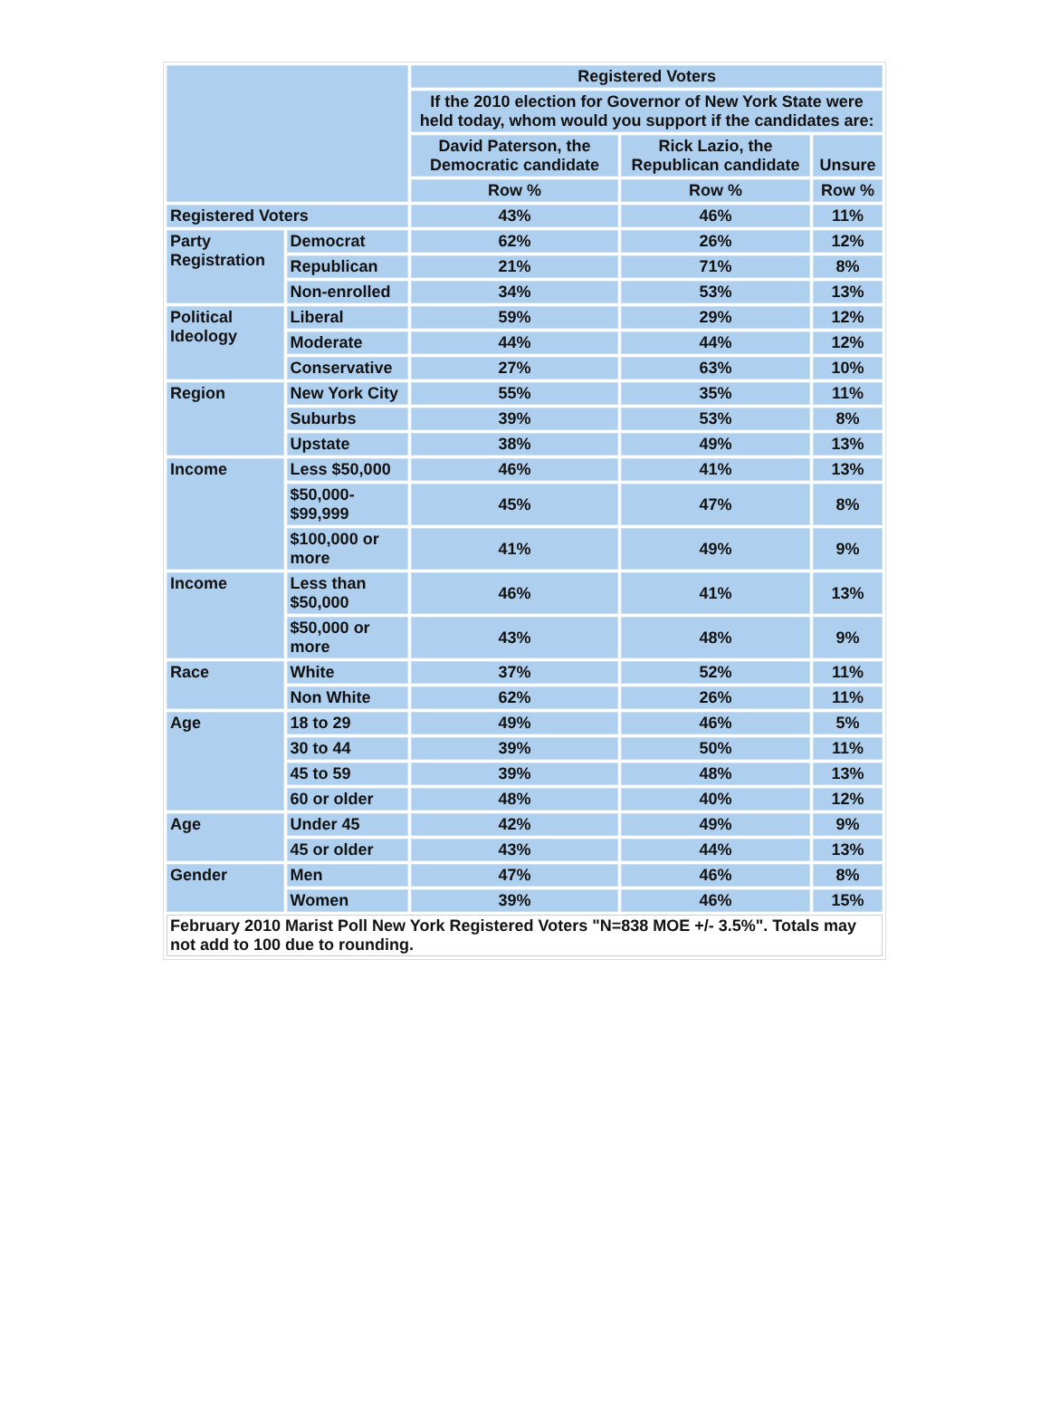| | | Registered Voters | | |
| --- | --- | --- | --- | --- |
| | | If the 2010 election for Governor of New York State were held today, whom would you support if the candidates are: | | |
| | | David Paterson, the Democratic candidate | Rick Lazio, the Republican candidate | Unsure |
| | | Row % | Row % | Row % |
| Registered Voters | | 43% | 46% | 11% |
| Party Registration | Democrat | 62% | 26% | 12% |
| | Republican | 21% | 71% | 8% |
| | Non-enrolled | 34% | 53% | 13% |
| Political Ideology | Liberal | 59% | 29% | 12% |
| | Moderate | 44% | 44% | 12% |
| | Conservative | 27% | 63% | 10% |
| Region | New York City | 55% | 35% | 11% |
| | Suburbs | 39% | 53% | 8% |
| | Upstate | 38% | 49% | 13% |
| Income | Less $50,000 | 46% | 41% | 13% |
| | $50,000- $99,999 | 45% | 47% | 8% |
| | $100,000 or more | 41% | 49% | 9% |
| Income | Less than $50,000 | 46% | 41% | 13% |
| | $50,000 or more | 43% | 48% | 9% |
| Race | White | 37% | 52% | 11% |
| | Non White | 62% | 26% | 11% |
| Age | 18 to 29 | 49% | 46% | 5% |
| | 30 to 44 | 39% | 50% | 11% |
| | 45 to 59 | 39% | 48% | 13% |
| | 60 or older | 48% | 40% | 12% |
| Age | Under 45 | 42% | 49% | 9% |
| | 45 or older | 43% | 44% | 13% |
| Gender | Men | 47% | 46% | 8% |
| | Women | 39% | 46% | 15% |
| February 2010 Marist Poll New York Registered Voters "N=838 MOE +/- 3.5%". Totals may not add to 100 due to rounding. | | | | |